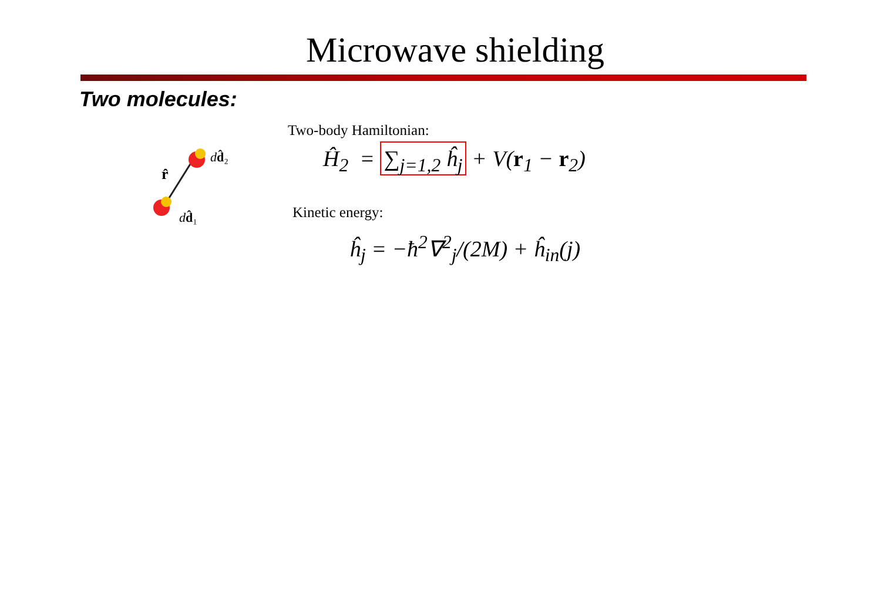Microwave shielding
Two molecules:
r̂
dd̂₂
dd̂₁
Two-body Hamiltonian:
Ĥ<sub>2</sub> = ∑<sub>j=1,2</sub> ĥ<sub>j</sub> + V(r<sub>1</sub> − r<sub>2</sub>)
Kinetic energy:
ĥ<sub>j</sub> = −ħ<sup>2</sup>∇<sup>2</sup><sub>j</sub>/(2M) + ĥ<sub>in</sub>(j)